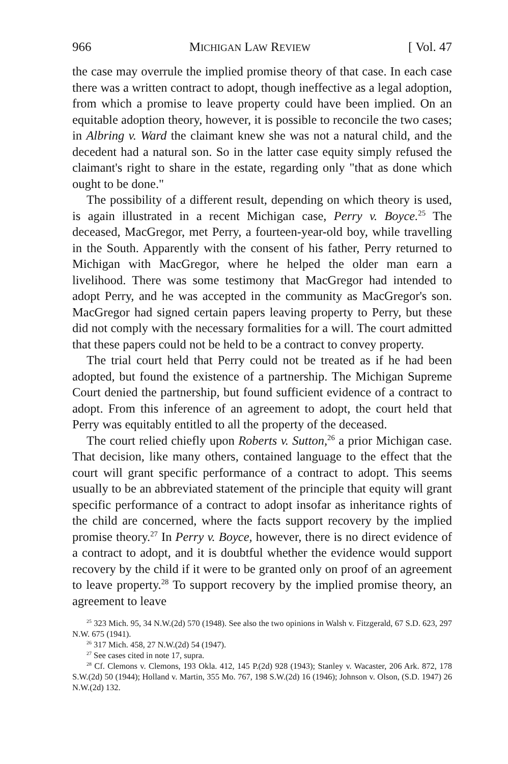966 MICHIGAN LAW REVIEW [ Vol. 47
the case may overrule the implied promise theory of that case. In each case there was a written contract to adopt, though ineffective as a legal adoption, from which a promise to leave property could have been implied. On an equitable adoption theory, however, it is possible to reconcile the two cases; in Albring v. Ward the claimant knew she was not a natural child, and the decedent had a natural son. So in the latter case equity simply refused the claimant's right to share in the estate, regarding only "that as done which ought to be done."
The possibility of a different result, depending on which theory is used, is again illustrated in a recent Michigan case, Perry v. Boyce.<sup>25</sup> The deceased, MacGregor, met Perry, a fourteen-year-old boy, while travelling in the South. Apparently with the consent of his father, Perry returned to Michigan with MacGregor, where he helped the older man earn a livelihood. There was some testimony that MacGregor had intended to adopt Perry, and he was accepted in the community as MacGregor's son. MacGregor had signed certain papers leaving property to Perry, but these did not comply with the necessary formalities for a will. The court admitted that these papers could not be held to be a contract to convey property.
The trial court held that Perry could not be treated as if he had been adopted, but found the existence of a partnership. The Michigan Supreme Court denied the partnership, but found sufficient evidence of a contract to adopt. From this inference of an agreement to adopt, the court held that Perry was equitably entitled to all the property of the deceased.
The court relied chiefly upon Roberts v. Sutton,<sup>26</sup> a prior Michigan case. That decision, like many others, contained language to the effect that the court will grant specific performance of a contract to adopt. This seems usually to be an abbreviated statement of the principle that equity will grant specific performance of a contract to adopt insofar as inheritance rights of the child are concerned, where the facts support recovery by the implied promise theory.<sup>27</sup> In Perry v. Boyce, however, there is no direct evidence of a contract to adopt, and it is doubtful whether the evidence would support recovery by the child if it were to be granted only on proof of an agreement to leave property.<sup>28</sup> To support recovery by the implied promise theory, an agreement to leave
<sup>25</sup> 323 Mich. 95, 34 N.W.(2d) 570 (1948). See also the two opinions in Walsh v. Fitzgerald, 67 S.D. 623, 297 N.W. 675 (1941).
<sup>26</sup> 317 Mich. 458, 27 N.W.(2d) 54 (1947).
<sup>27</sup> See cases cited in note 17, supra.
<sup>28</sup> Cf. Clemons v. Clemons, 193 Okla. 412, 145 P.(2d) 928 (1943); Stanley v. Wacaster, 206 Ark. 872, 178 S.W.(2d) 50 (1944); Holland v. Martin, 355 Mo. 767, 198 S.W.(2d) 16 (1946); Johnson v. Olson, (S.D. 1947) 26 N.W.(2d) 132.